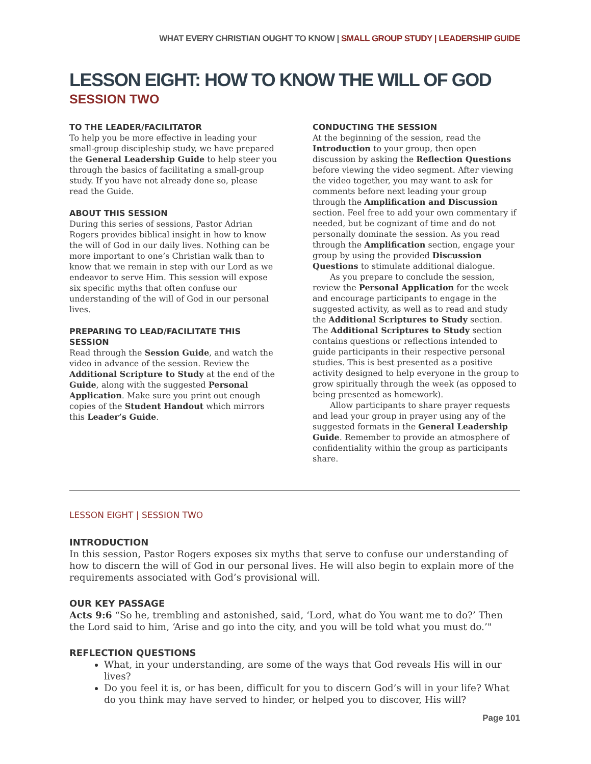WHAT EVERY CHRISTIAN OUGHT TO KNOW | SMALL GROUP STUDY | LEADERSHIP GUIDE
LESSON EIGHT: HOW TO KNOW THE WILL OF GOD
SESSION TWO
TO THE LEADER/FACILITATOR
To help you be more effective in leading your small-group discipleship study, we have prepared the General Leadership Guide to help steer you through the basics of facilitating a small-group study. If you have not already done so, please read the Guide.
ABOUT THIS SESSION
During this series of sessions, Pastor Adrian Rogers provides biblical insight in how to know the will of God in our daily lives. Nothing can be more important to one’s Christian walk than to know that we remain in step with our Lord as we endeavor to serve Him. This session will expose six specific myths that often confuse our understanding of the will of God in our personal lives.
PREPARING TO LEAD/FACILITATE THIS SESSION
Read through the Session Guide, and watch the video in advance of the session. Review the Additional Scripture to Study at the end of the Guide, along with the suggested Personal Application. Make sure you print out enough copies of the Student Handout which mirrors this Leader’s Guide.
CONDUCTING THE SESSION
At the beginning of the session, read the Introduction to your group, then open discussion by asking the Reflection Questions before viewing the video segment. After viewing the video together, you may want to ask for comments before next leading your group through the Amplification and Discussion section. Feel free to add your own commentary if needed, but be cognizant of time and do not personally dominate the session. As you read through the Amplification section, engage your group by using the provided Discussion Questions to stimulate additional dialogue.
As you prepare to conclude the session, review the Personal Application for the week and encourage participants to engage in the suggested activity, as well as to read and study the Additional Scriptures to Study section. The Additional Scriptures to Study section contains questions or reflections intended to guide participants in their respective personal studies. This is best presented as a positive activity designed to help everyone in the group to grow spiritually through the week (as opposed to being presented as homework).
Allow participants to share prayer requests and lead your group in prayer using any of the suggested formats in the General Leadership Guide. Remember to provide an atmosphere of confidentiality within the group as participants share.
LESSON EIGHT | SESSION TWO
INTRODUCTION
In this session, Pastor Rogers exposes six myths that serve to confuse our understanding of how to discern the will of God in our personal lives. He will also begin to explain more of the requirements associated with God’s provisional will.
OUR KEY PASSAGE
Acts 9:6 “So he, trembling and astonished, said, ‘Lord, what do You want me to do?’ Then the Lord said to him, ‘Arise and go into the city, and you will be told what you must do.’"
REFLECTION QUESTIONS
What, in your understanding, are some of the ways that God reveals His will in our lives?
Do you feel it is, or has been, difficult for you to discern God’s will in your life? What do you think may have served to hinder, or helped you to discover, His will?
Page 101